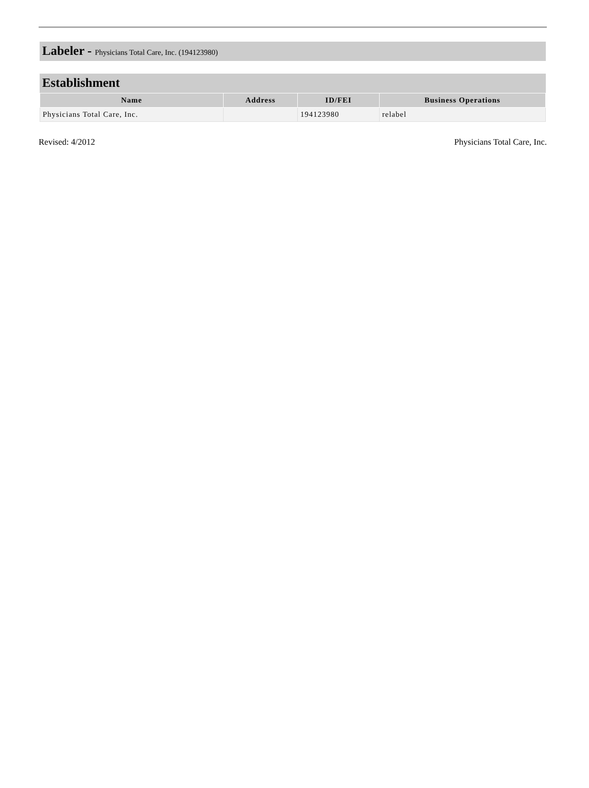Labeler - Physicians Total Care, Inc. (194123980)
Establishment
| Name | Address | ID/FEI | Business Operations |
| --- | --- | --- | --- |
| Physicians Total Care, Inc. | | 194123980 | relabel |
Revised: 4/2012 Physicians Total Care, Inc.